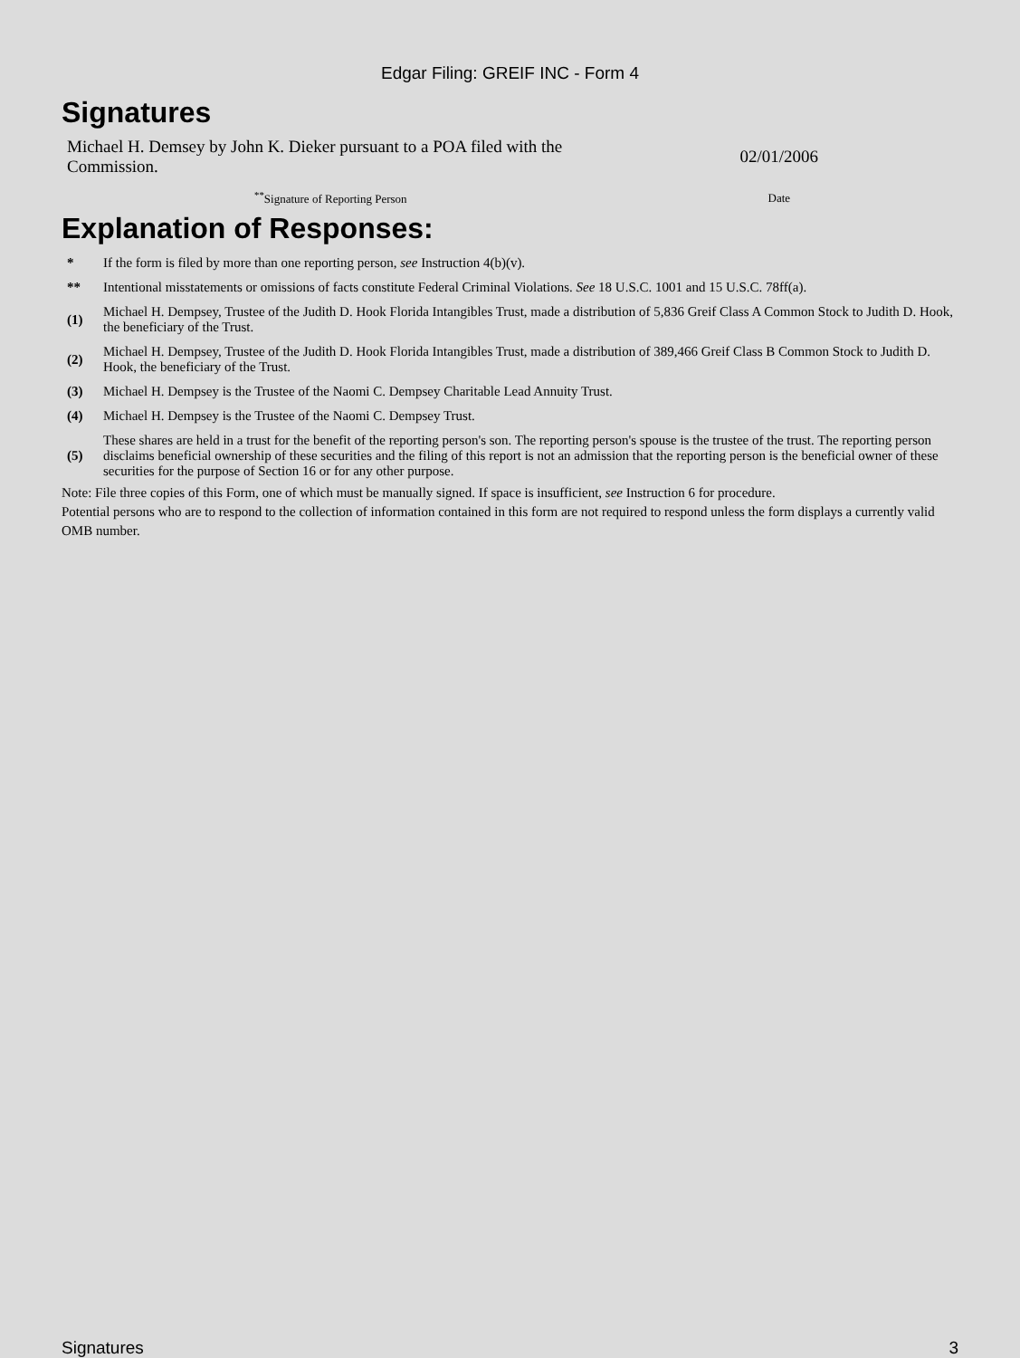Edgar Filing: GREIF INC - Form 4
Signatures
| Michael H. Demsey by John K. Dieker pursuant to a POA filed with the Commission. | 02/01/2006 |
| <sup>**</sup> Signature of Reporting Person | Date |
Explanation of Responses:
| * | If the form is filed by more than one reporting person, see Instruction 4(b)(v). |
| ** | Intentional misstatements or omissions of facts constitute Federal Criminal Violations. See 18 U.S.C. 1001 and 15 U.S.C. 78ff(a). |
| (1) | Michael H. Dempsey, Trustee of the Judith D. Hook Florida Intangibles Trust, made a distribution of 5,836 Greif Class A Common Stock to Judith D. Hook, the beneficiary of the Trust. |
| (2) | Michael H. Dempsey, Trustee of the Judith D. Hook Florida Intangibles Trust, made a distribution of 389,466 Greif Class B Common Stock to Judith D. Hook, the beneficiary of the Trust. |
| (3) | Michael H. Dempsey is the Trustee of the Naomi C. Dempsey Charitable Lead Annuity Trust. |
| (4) | Michael H. Dempsey is the Trustee of the Naomi C. Dempsey Trust. |
| (5) | These shares are held in a trust for the benefit of the reporting person's son. The reporting person's spouse is the trustee of the trust. The reporting person disclaims beneficial ownership of these securities and the filing of this report is not an admission that the reporting person is the beneficial owner of these securities for the purpose of Section 16 or for any other purpose. |
Note: File three copies of this Form, one of which must be manually signed. If space is insufficient, see Instruction 6 for procedure.
Potential persons who are to respond to the collection of information contained in this form are not required to respond unless the form displays a currently valid OMB number.
Signatures 3